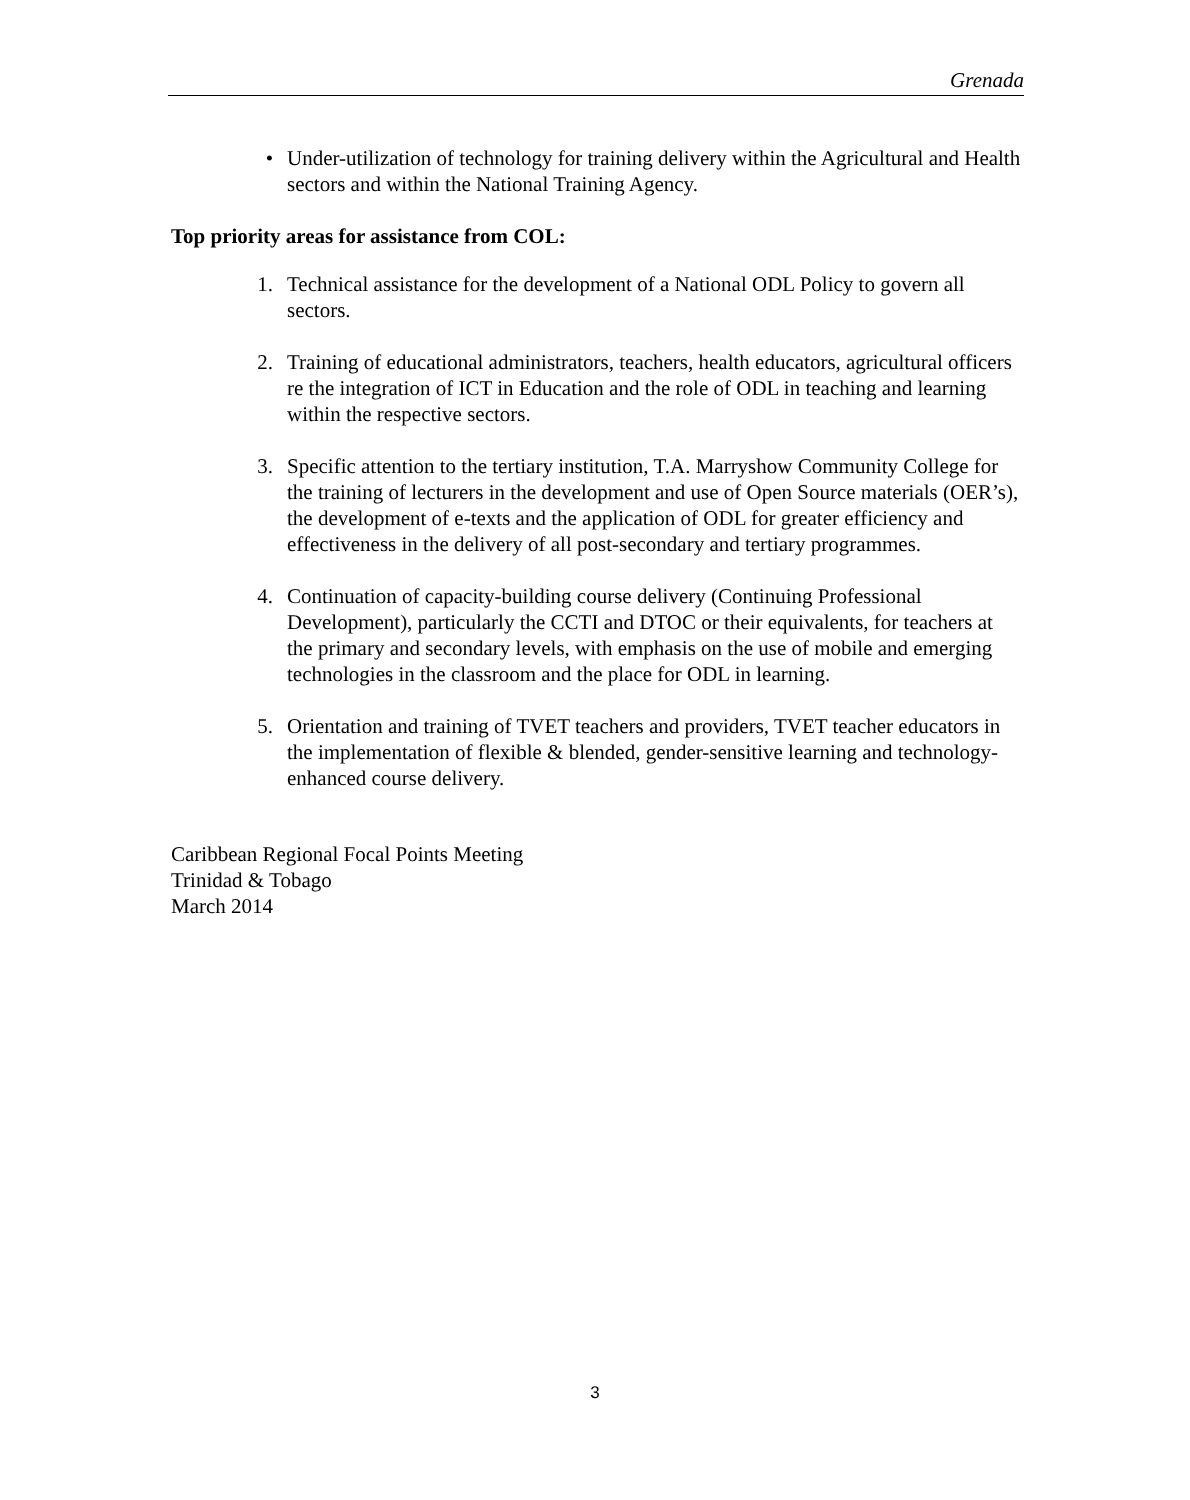Grenada
• Under-utilization of technology for training delivery within the Agricultural and Health sectors and within the National Training Agency.
Top priority areas for assistance from COL:
1. Technical assistance for the development of a National ODL Policy to govern all sectors.
2. Training of educational administrators, teachers, health educators, agricultural officers re the integration of ICT in Education and the role of ODL in teaching and learning within the respective sectors.
3. Specific attention to the tertiary institution, T.A. Marryshow Community College for the training of lecturers in the development and use of Open Source materials (OER’s), the development of e-texts and the application of ODL for greater efficiency and effectiveness in the delivery of all post-secondary and tertiary programmes.
4. Continuation of capacity-building course delivery (Continuing Professional Development), particularly the CCTI and DTOC or their equivalents, for teachers at the primary and secondary levels, with emphasis on the use of mobile and emerging technologies in the classroom and the place for ODL in learning.
5. Orientation and training of TVET teachers and providers, TVET teacher educators in the implementation of flexible & blended, gender-sensitive learning and technology-enhanced course delivery.
Caribbean Regional Focal Points Meeting
Trinidad & Tobago
March 2014
3